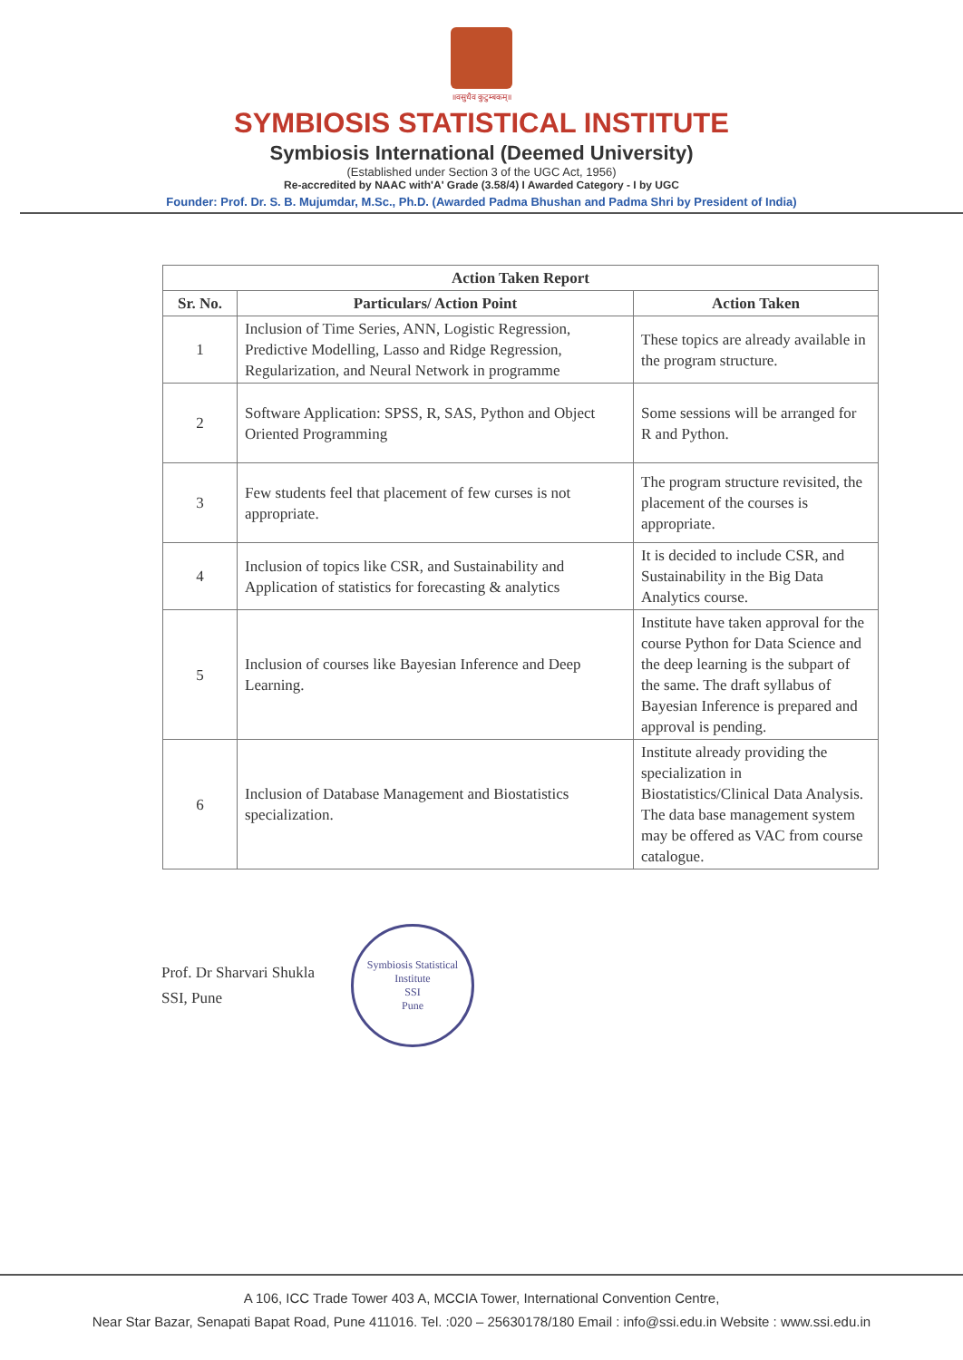॥वसुधैव कुटुम्बकम्॥
SYMBIOSIS STATISTICAL INSTITUTE
Symbiosis International (Deemed University)
(Established under Section 3 of the UGC Act, 1956)
Re-accredited by NAAC with'A' Grade (3.58/4) I Awarded Category - I by UGC
Founder: Prof. Dr. S. B. Mujumdar, M.Sc., Ph.D. (Awarded Padma Bhushan and Padma Shri by President of India)
| Action Taken Report | | |
| --- | --- | --- |
| Sr. No. | Particulars/ Action Point | Action Taken |
| 1 | Inclusion of Time Series, ANN, Logistic Regression, Predictive Modelling, Lasso and Ridge Regression, Regularization, and Neural Network in programme | These topics are already available in the program structure. |
| 2 | Software Application: SPSS, R, SAS, Python and Object Oriented Programming | Some sessions will be arranged for R and Python. |
| 3 | Few students feel that placement of few curses is not appropriate. | The program structure revisited, the placement of the courses is appropriate. |
| 4 | Inclusion of topics like CSR, and Sustainability and Application of statistics for forecasting & analytics | It is decided to include CSR, and Sustainability in the Big Data Analytics course. |
| 5 | Inclusion of courses like Bayesian Inference and Deep Learning. | Institute have taken approval for the course Python for Data Science and the deep learning is the subpart of the same. The draft syllabus of Bayesian Inference is prepared and approval is pending. |
| 6 | Inclusion of Database Management and Biostatistics specialization. | Institute already providing the specialization in Biostatistics/Clinical Data Analysis. The data base management system may be offered as VAC from course catalogue. |
Prof. Dr Sharvari Shukla
SSI, Pune
Symbiosis Statistical Institute
SSI
Pune
A 106, ICC Trade Tower 403 A, MCCIA Tower, International Convention Centre,
Near Star Bazar, Senapati Bapat Road, Pune 411016. Tel. :020 – 25630178/180 Email : info@ssi.edu.in Website : www.ssi.edu.in